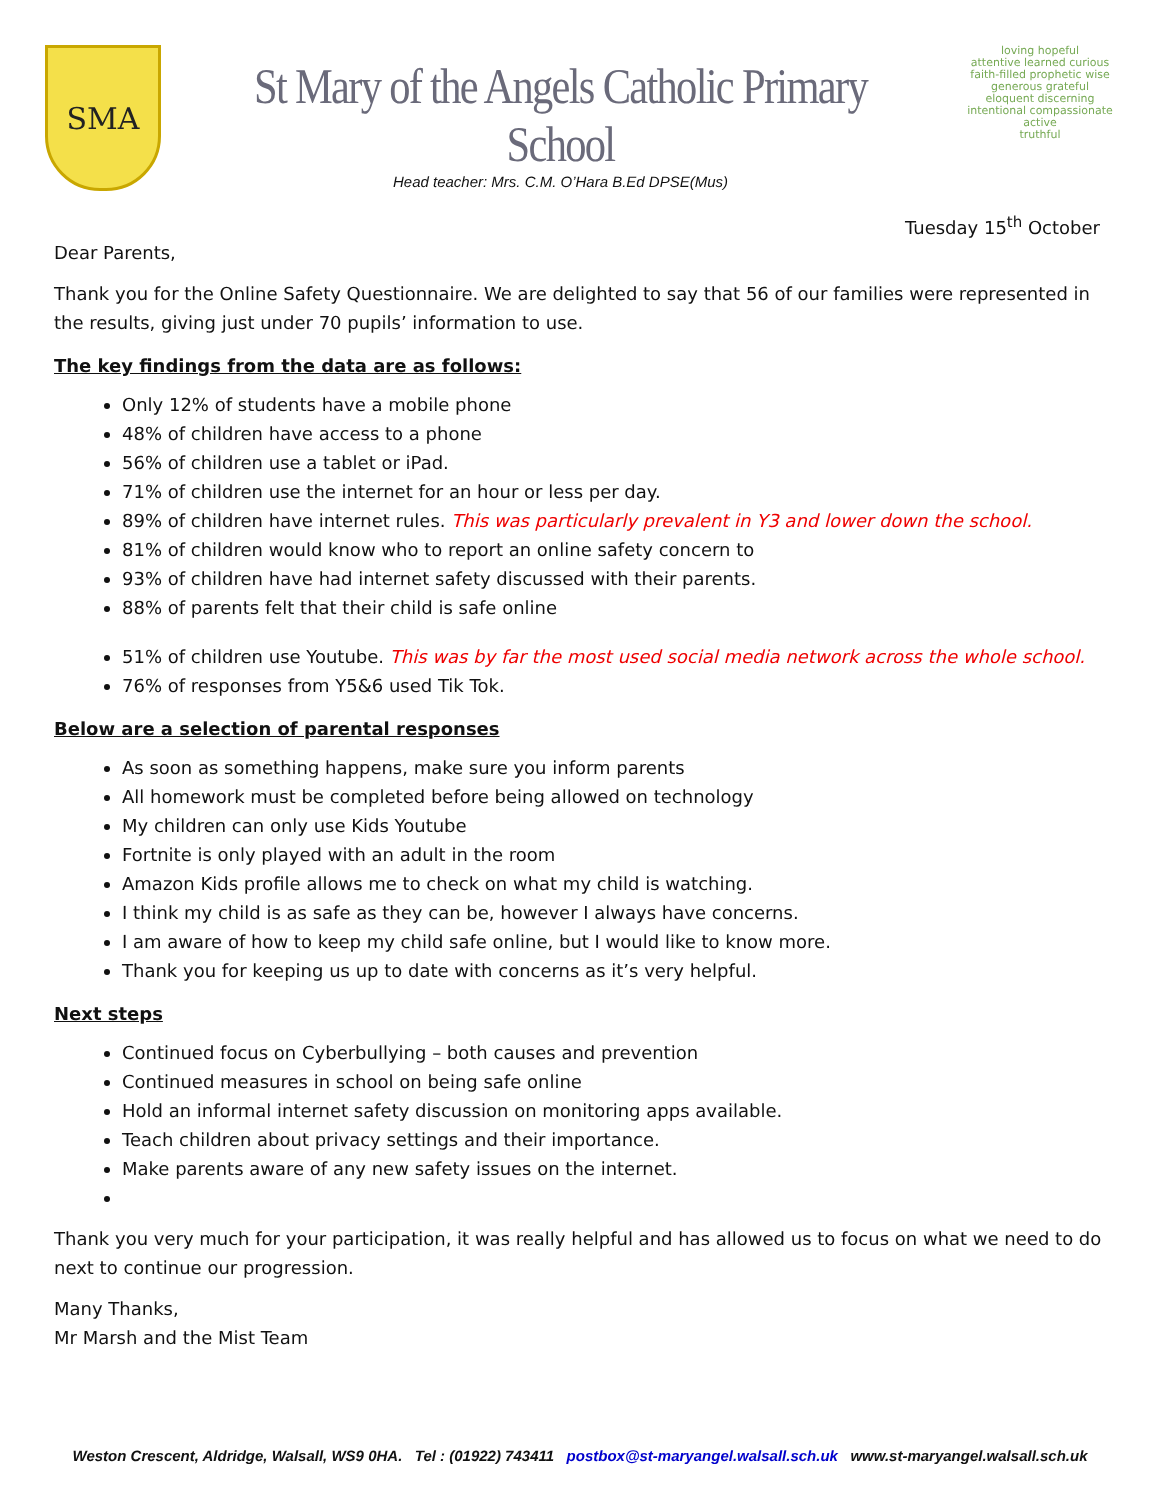SMA
St Mary of the Angels Catholic Primary School
Head teacher: Mrs. C.M. O’Hara B.Ed DPSE(Mus)
loving hopeful
attentive learned curious
faith-filled prophetic wise
generous grateful
eloquent discerning
intentional compassionate
active
truthful
Tuesday 15<sup>th</sup> October
Dear Parents,
Thank you for the Online Safety Questionnaire. We are delighted to say that 56 of our families were represented in the results, giving just under 70 pupils’ information to use.
The key findings from the data are as follows:
Only 12% of students have a mobile phone
48% of children have access to a phone
56% of children use a tablet or iPad.
71% of children use the internet for an hour or less per day.
89% of children have internet rules. This was particularly prevalent in Y3 and lower down the school.
81% of children would know who to report an online safety concern to
93% of children have had internet safety discussed with their parents.
88% of parents felt that their child is safe online
51% of children use Youtube. This was by far the most used social media network across the whole school.
76% of responses from Y5&6 used Tik Tok.
Below are a selection of parental responses
As soon as something happens, make sure you inform parents
All homework must be completed before being allowed on technology
My children can only use Kids Youtube
Fortnite is only played with an adult in the room
Amazon Kids profile allows me to check on what my child is watching.
I think my child is as safe as they can be, however I always have concerns.
I am aware of how to keep my child safe online, but I would like to know more.
Thank you for keeping us up to date with concerns as it’s very helpful.
Next steps
Continued focus on Cyberbullying – both causes and prevention
Continued measures in school on being safe online
Hold an informal internet safety discussion on monitoring apps available.
Teach children about privacy settings and their importance.
Make parents aware of any new safety issues on the internet.
Thank you very much for your participation, it was really helpful and has allowed us to focus on what we need to do next to continue our progression.
Many Thanks,
Mr Marsh and the Mist Team
Weston Crescent, Aldridge, Walsall, WS9 0HA. Tel : (01922) 743411 postbox@st-maryangel.walsall.sch.uk www.st-maryangel.walsall.sch.uk